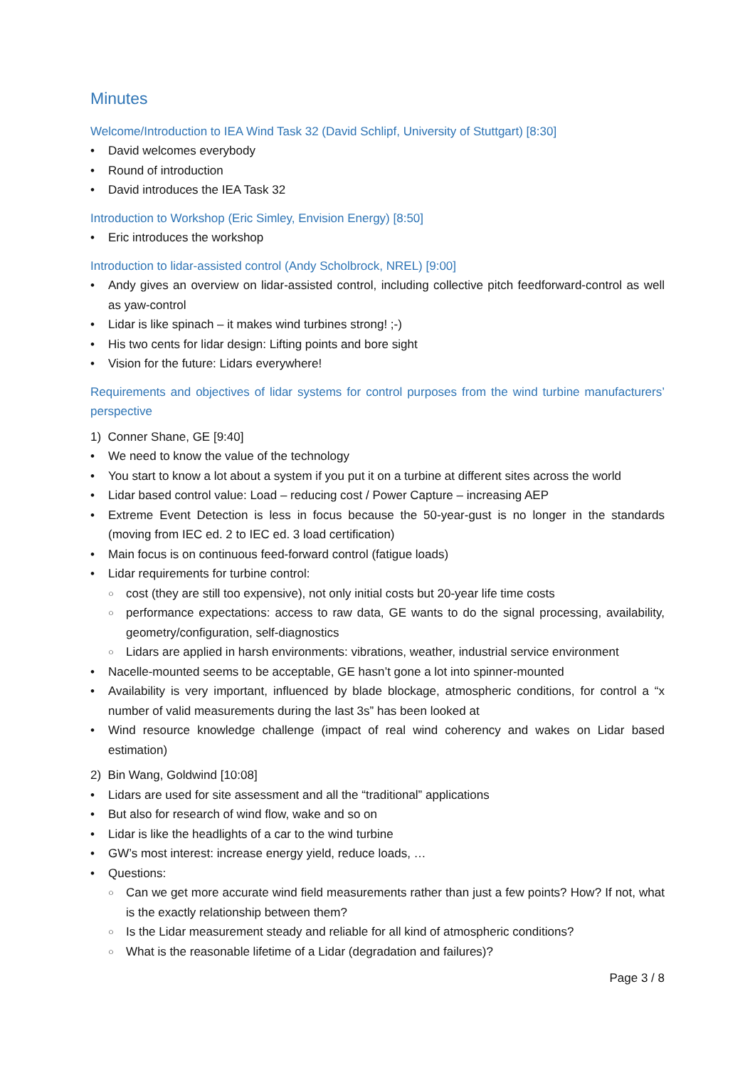Minutes
Welcome/Introduction to IEA Wind Task 32 (David Schlipf, University of Stuttgart) [8:30]
David welcomes everybody
Round of introduction
David introduces the IEA Task 32
Introduction to Workshop (Eric Simley, Envision Energy) [8:50]
Eric introduces the workshop
Introduction to lidar-assisted control (Andy Scholbrock, NREL) [9:00]
Andy gives an overview on lidar-assisted control, including collective pitch feedforward-control as well as yaw-control
Lidar is like spinach – it makes wind turbines strong! ;-)
His two cents for lidar design: Lifting points and bore sight
Vision for the future: Lidars everywhere!
Requirements and objectives of lidar systems for control purposes from the wind turbine manufacturers’ perspective
1) Conner Shane, GE [9:40]
We need to know the value of the technology
You start to know a lot about a system if you put it on a turbine at different sites across the world
Lidar based control value: Load – reducing cost / Power Capture – increasing AEP
Extreme Event Detection is less in focus because the 50-year-gust is no longer in the standards (moving from IEC ed. 2 to IEC ed. 3 load certification)
Main focus is on continuous feed-forward control (fatigue loads)
Lidar requirements for turbine control:
cost (they are still too expensive), not only initial costs but 20-year life time costs
performance expectations: access to raw data, GE wants to do the signal processing, availability, geometry/configuration, self-diagnostics
Lidars are applied in harsh environments: vibrations, weather, industrial service environment
Nacelle-mounted seems to be acceptable, GE hasn’t gone a lot into spinner-mounted
Availability is very important, influenced by blade blockage, atmospheric conditions, for control a “x number of valid measurements during the last 3s” has been looked at
Wind resource knowledge challenge (impact of real wind coherency and wakes on Lidar based estimation)
2) Bin Wang, Goldwind [10:08]
Lidars are used for site assessment and all the “traditional” applications
But also for research of wind flow, wake and so on
Lidar is like the headlights of a car to the wind turbine
GW’s most interest: increase energy yield, reduce loads, …
Questions:
Can we get more accurate wind field measurements rather than just a few points? How? If not, what is the exactly relationship between them?
Is the Lidar measurement steady and reliable for all kind of atmospheric conditions?
What is the reasonable lifetime of a Lidar (degradation and failures)?
Page 3 / 8